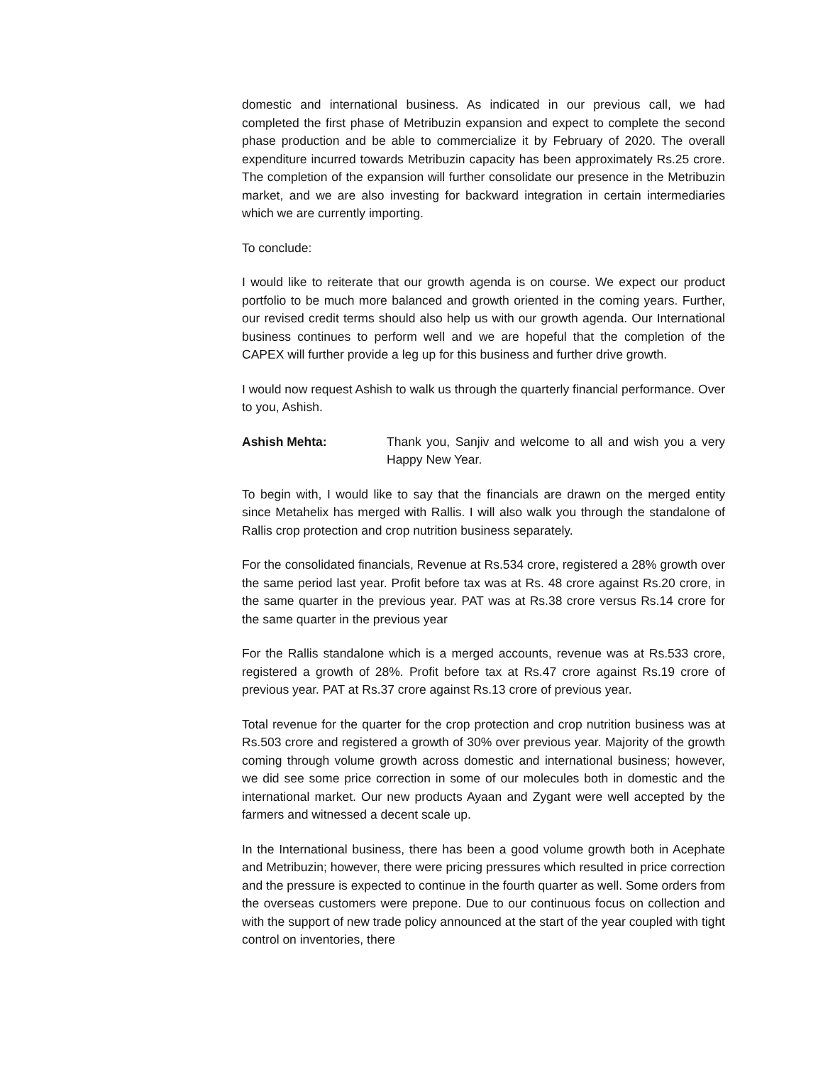domestic and international business. As indicated in our previous call, we had completed the first phase of Metribuzin expansion and expect to complete the second phase production and be able to commercialize it by February of 2020. The overall expenditure incurred towards Metribuzin capacity has been approximately Rs.25 crore. The completion of the expansion will further consolidate our presence in the Metribuzin market, and we are also investing for backward integration in certain intermediaries which we are currently importing.
To conclude:
I would like to reiterate that our growth agenda is on course. We expect our product portfolio to be much more balanced and growth oriented in the coming years. Further, our revised credit terms should also help us with our growth agenda. Our International business continues to perform well and we are hopeful that the completion of the CAPEX will further provide a leg up for this business and further drive growth.
I would now request Ashish to walk us through the quarterly financial performance. Over to you, Ashish.
Ashish Mehta: Thank you, Sanjiv and welcome to all and wish you a very Happy New Year.
To begin with, I would like to say that the financials are drawn on the merged entity since Metahelix has merged with Rallis. I will also walk you through the standalone of Rallis crop protection and crop nutrition business separately.
For the consolidated financials, Revenue at Rs.534 crore, registered a 28% growth over the same period last year. Profit before tax was at Rs. 48 crore against Rs.20 crore, in the same quarter in the previous year. PAT was at Rs.38 crore versus Rs.14 crore for the same quarter in the previous year
For the Rallis standalone which is a merged accounts, revenue was at Rs.533 crore, registered a growth of 28%. Profit before tax at Rs.47 crore against Rs.19 crore of previous year. PAT at Rs.37 crore against Rs.13 crore of previous year.
Total revenue for the quarter for the crop protection and crop nutrition business was at Rs.503 crore and registered a growth of 30% over previous year. Majority of the growth coming through volume growth across domestic and international business; however, we did see some price correction in some of our molecules both in domestic and the international market. Our new products Ayaan and Zygant were well accepted by the farmers and witnessed a decent scale up.
In the International business, there has been a good volume growth both in Acephate and Metribuzin; however, there were pricing pressures which resulted in price correction and the pressure is expected to continue in the fourth quarter as well. Some orders from the overseas customers were prepone. Due to our continuous focus on collection and with the support of new trade policy announced at the start of the year coupled with tight control on inventories, there